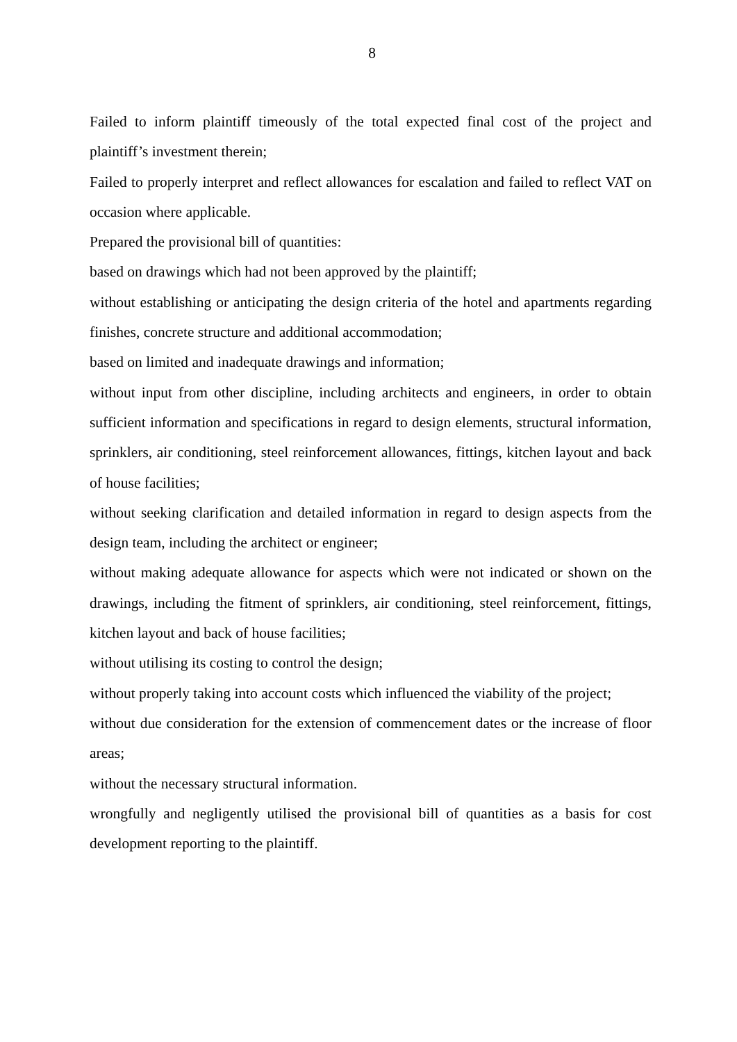8
Failed to inform plaintiff timeously of the total expected final cost of the project and plaintiff’s investment therein;
Failed to properly interpret and reflect allowances for escalation and failed to reflect VAT on occasion where applicable.
Prepared the provisional bill of quantities:
based on drawings which had not been approved by the plaintiff;
without establishing or anticipating the design criteria of the hotel and apartments regarding finishes, concrete structure and additional accommodation;
based on limited and inadequate drawings and information;
without input from other discipline, including architects and engineers, in order to obtain sufficient information and specifications in regard to design elements, structural information, sprinklers, air conditioning, steel reinforcement allowances, fittings, kitchen layout and back of house facilities;
without seeking clarification and detailed information in regard to design aspects from the design team, including the architect or engineer;
without making adequate allowance for aspects which were not indicated or shown on the drawings, including the fitment of sprinklers, air conditioning, steel reinforcement, fittings, kitchen layout and back of house facilities;
without utilising its costing to control the design;
without properly taking into account costs which influenced the viability of the project;
without due consideration for the extension of commencement dates or the increase of floor areas;
without the necessary structural information.
wrongfully and negligently utilised the provisional bill of quantities as a basis for cost development reporting to the plaintiff.